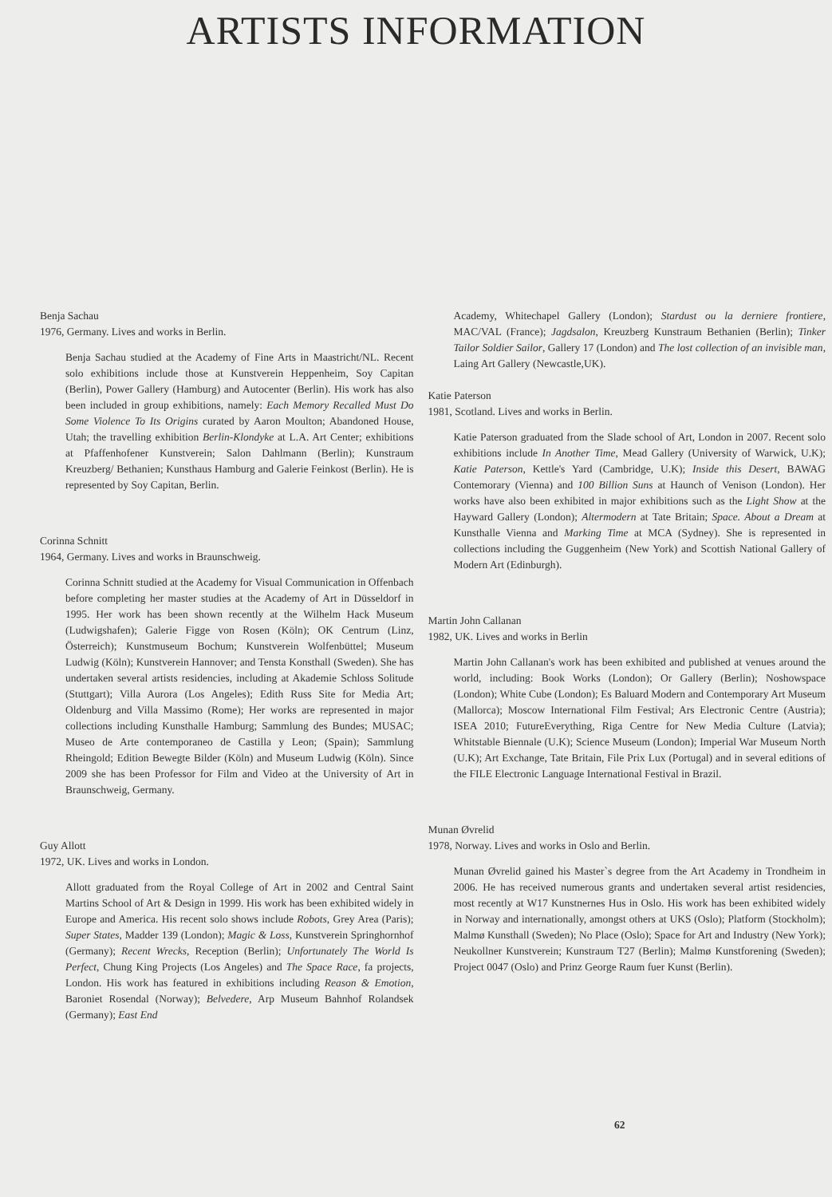ARTISTS INFORMATION
Benja Sachau
1976, Germany. Lives and works in Berlin.
Benja Sachau studied at the Academy of Fine Arts in Maastricht/NL. Recent solo exhibitions include those at Kunstverein Heppenheim, Soy Capitan (Berlin), Power Gallery (Hamburg) and Autocenter (Berlin). His work has also been included in group exhibitions, namely: Each Memory Recalled Must Do Some Violence To Its Origins curated by Aaron Moulton; Abandoned House, Utah; the travelling exhibition Berlin-Klondyke at L.A. Art Center; exhibitions at Pfaffenhofener Kunstverein; Salon Dahlmann (Berlin); Kunstraum Kreuzberg/ Bethanien; Kunsthaus Hamburg and Galerie Feinkost (Berlin). He is represented by Soy Capitan, Berlin.
Corinna Schnitt
1964, Germany. Lives and works in Braunschweig.
Corinna Schnitt studied at the Academy for Visual Communication in Offenbach before completing her master studies at the Academy of Art in Düsseldorf in 1995. Her work has been shown recently at the Wilhelm Hack Museum (Ludwigshafen); Galerie Figge von Rosen (Köln); OK Centrum (Linz, Österreich); Kunstmuseum Bochum; Kunstverein Wolfenbüttel; Museum Ludwig (Köln); Kunstverein Hannover; and Tensta Konsthall (Sweden). She has undertaken several artists residencies, including at Akademie Schloss Solitude (Stuttgart); Villa Aurora (Los Angeles); Edith Russ Site for Media Art; Oldenburg and Villa Massimo (Rome); Her works are represented in major collections including Kunsthalle Hamburg; Sammlung des Bundes; MUSAC; Museo de Arte contemporaneo de Castilla y Leon; (Spain); Sammlung Rheingold; Edition Bewegte Bilder (Köln) and Museum Ludwig (Köln). Since 2009 she has been Professor for Film and Video at the University of Art in Braunschweig, Germany.
Guy Allott
1972, UK. Lives and works in London.
Allott graduated from the Royal College of Art in 2002 and Central Saint Martins School of Art & Design in 1999. His work has been exhibited widely in Europe and America. His recent solo shows include Robots, Grey Area (Paris); Super States, Madder 139 (London); Magic & Loss, Kunstverein Springhornhof (Germany); Recent Wrecks, Reception (Berlin); Unfortunately The World Is Perfect, Chung King Projects (Los Angeles) and The Space Race, fa projects, London. His work has featured in exhibitions including Reason & Emotion, Baroniet Rosendal (Norway); Belvedere, Arp Museum Bahnhof Rolandsek (Germany); East End
Academy, Whitechapel Gallery (London); Stardust ou la derniere frontiere, MAC/VAL (France); Jagdsalon, Kreuzberg Kunstraum Bethanien (Berlin); Tinker Tailor Soldier Sailor, Gallery 17 (London) and The lost collection of an invisible man, Laing Art Gallery (Newcastle,UK).
Katie Paterson
1981, Scotland. Lives and works in Berlin.
Katie Paterson graduated from the Slade school of Art, London in 2007. Recent solo exhibitions include In Another Time, Mead Gallery (University of Warwick, U.K); Katie Paterson, Kettle's Yard (Cambridge, U.K); Inside this Desert, BAWAG Contemorary (Vienna) and 100 Billion Suns at Haunch of Venison (London). Her works have also been exhibited in major exhibitions such as the Light Show at the Hayward Gallery (London); Altermodern at Tate Britain; Space. About a Dream at Kunsthalle Vienna and Marking Time at MCA (Sydney). She is represented in collections including the Guggenheim (New York) and Scottish National Gallery of Modern Art (Edinburgh).
Martin John Callanan
1982, UK. Lives and works in Berlin
Martin John Callanan's work has been exhibited and published at venues around the world, including: Book Works (London); Or Gallery (Berlin); Noshowspace (London); White Cube (London); Es Baluard Modern and Contemporary Art Museum (Mallorca); Moscow International Film Festival; Ars Electronic Centre (Austria); ISEA 2010; FutureEverything, Riga Centre for New Media Culture (Latvia); Whitstable Biennale (U.K); Science Museum (London); Imperial War Museum North (U.K); Art Exchange, Tate Britain, File Prix Lux (Portugal) and in several editions of the FILE Electronic Language International Festival in Brazil.
Munan Øvrelid
1978, Norway. Lives and works in Oslo and Berlin.
Munan Øvrelid gained his Master`s degree from the Art Academy in Trondheim in 2006. He has received numerous grants and undertaken several artist residencies, most recently at W17 Kunstnernes Hus in Oslo. His work has been exhibited widely in Norway and internationally, amongst others at UKS (Oslo); Platform (Stockholm); Malmø Kunsthall (Sweden); No Place (Oslo); Space for Art and Industry (New York); Neukollner Kunstverein; Kunstraum T27 (Berlin); Malmø Kunstforening (Sweden); Project 0047 (Oslo) and Prinz George Raum fuer Kunst (Berlin).
62